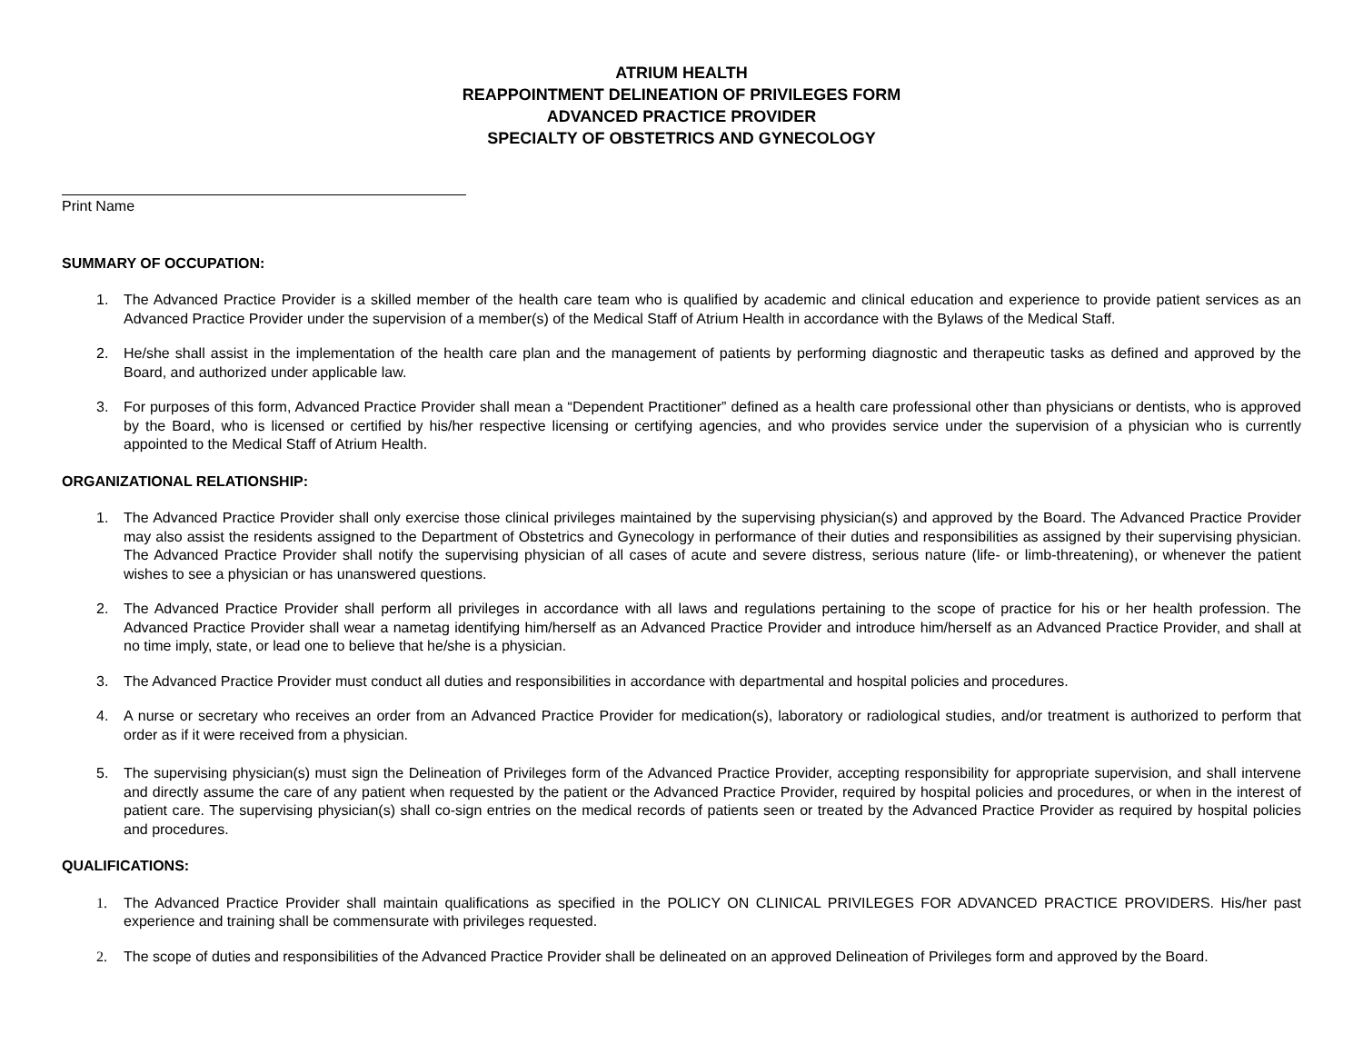ATRIUM HEALTH
REAPPOINTMENT DELINEATION OF PRIVILEGES FORM
ADVANCED PRACTICE PROVIDER
SPECIALTY OF OBSTETRICS AND GYNECOLOGY
Print Name
SUMMARY OF OCCUPATION:
1. The Advanced Practice Provider is a skilled member of the health care team who is qualified by academic and clinical education and experience to provide patient services as an Advanced Practice Provider under the supervision of a member(s) of the Medical Staff of Atrium Health in accordance with the Bylaws of the Medical Staff.
2. He/she shall assist in the implementation of the health care plan and the management of patients by performing diagnostic and therapeutic tasks as defined and approved by the Board, and authorized under applicable law.
3. For purposes of this form, Advanced Practice Provider shall mean a “Dependent Practitioner” defined as a health care professional other than physicians or dentists, who is approved by the Board, who is licensed or certified by his/her respective licensing or certifying agencies, and who provides service under the supervision of a physician who is currently appointed to the Medical Staff of Atrium Health.
ORGANIZATIONAL RELATIONSHIP:
1. The Advanced Practice Provider shall only exercise those clinical privileges maintained by the supervising physician(s) and approved by the Board. The Advanced Practice Provider may also assist the residents assigned to the Department of Obstetrics and Gynecology in performance of their duties and responsibilities as assigned by their supervising physician. The Advanced Practice Provider shall notify the supervising physician of all cases of acute and severe distress, serious nature (life- or limb-threatening), or whenever the patient wishes to see a physician or has unanswered questions.
2. The Advanced Practice Provider shall perform all privileges in accordance with all laws and regulations pertaining to the scope of practice for his or her health profession. The Advanced Practice Provider shall wear a nametag identifying him/herself as an Advanced Practice Provider and introduce him/herself as an Advanced Practice Provider, and shall at no time imply, state, or lead one to believe that he/she is a physician.
3. The Advanced Practice Provider must conduct all duties and responsibilities in accordance with departmental and hospital policies and procedures.
4. A nurse or secretary who receives an order from an Advanced Practice Provider for medication(s), laboratory or radiological studies, and/or treatment is authorized to perform that order as if it were received from a physician.
5. The supervising physician(s) must sign the Delineation of Privileges form of the Advanced Practice Provider, accepting responsibility for appropriate supervision, and shall intervene and directly assume the care of any patient when requested by the patient or the Advanced Practice Provider, required by hospital policies and procedures, or when in the interest of patient care. The supervising physician(s) shall co-sign entries on the medical records of patients seen or treated by the Advanced Practice Provider as required by hospital policies and procedures.
QUALIFICATIONS:
1. The Advanced Practice Provider shall maintain qualifications as specified in the POLICY ON CLINICAL PRIVILEGES FOR ADVANCED PRACTICE PROVIDERS. His/her past experience and training shall be commensurate with privileges requested.
2. The scope of duties and responsibilities of the Advanced Practice Provider shall be delineated on an approved Delineation of Privileges form and approved by the Board.